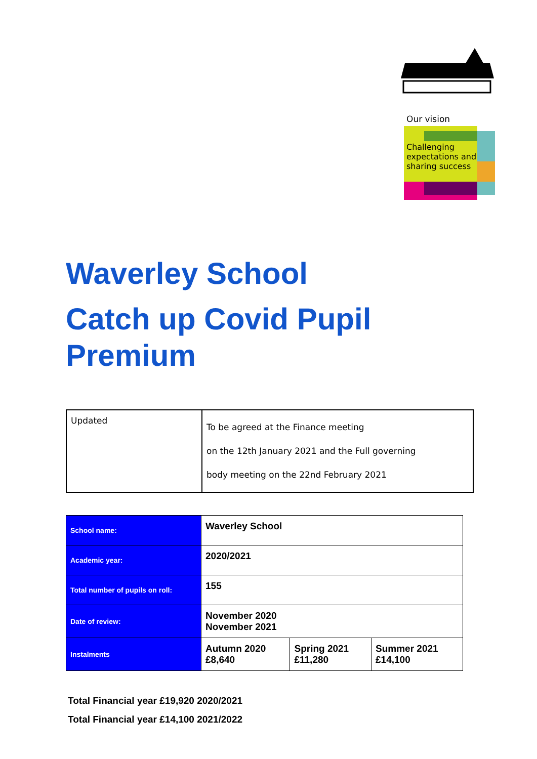Our vision
Challenging expectations and sharing success
Waverley School
Catch up Covid Pupil
Premium
| Updated | To be agreed at the Finance meeting on the 12th January 2021 and the Full governing body meeting on the 22nd February 2021 |
| School name: | Waverley School | | |
| Academic year: | 2020/2021 | | |
| Total number of pupils on roll: | 155 | | |
| Date of review: | November 2020 November 2021 | | |
| Instalments | Autumn 2020 £8,640 | Spring 2021 £11,280 | Summer 2021 £14,100 |
Total Financial year £19,920 2020/2021
Total Financial year £14,100 2021/2022